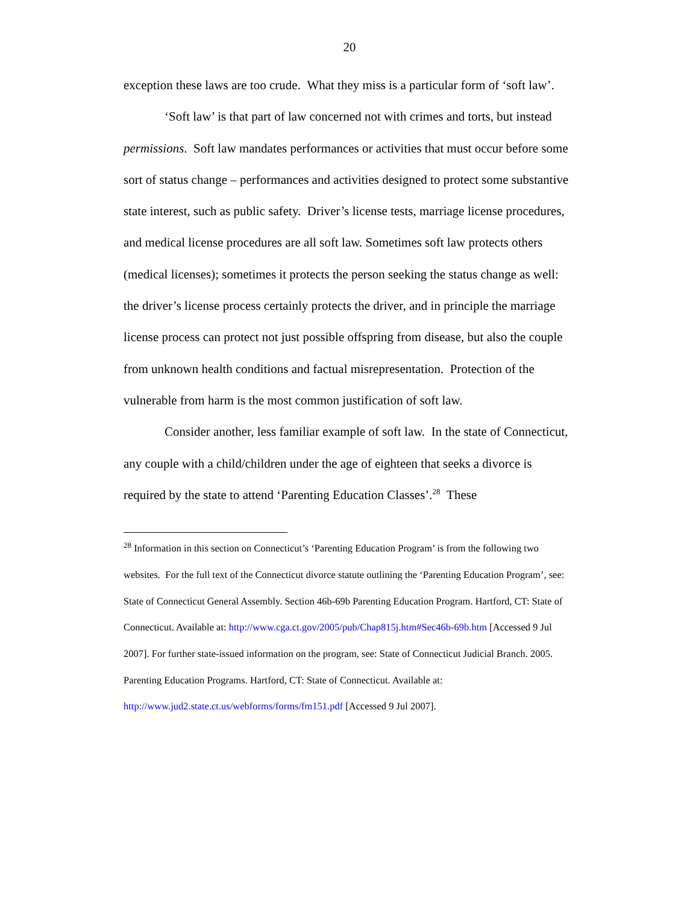20
exception these laws are too crude. What they miss is a particular form of ‘soft law’.
‘Soft law’ is that part of law concerned not with crimes and torts, but instead permissions. Soft law mandates performances or activities that must occur before some sort of status change – performances and activities designed to protect some substantive state interest, such as public safety. Driver’s license tests, marriage license procedures, and medical license procedures are all soft law. Sometimes soft law protects others (medical licenses); sometimes it protects the person seeking the status change as well: the driver’s license process certainly protects the driver, and in principle the marriage license process can protect not just possible offspring from disease, but also the couple from unknown health conditions and factual misrepresentation. Protection of the vulnerable from harm is the most common justification of soft law.
Consider another, less familiar example of soft law. In the state of Connecticut, any couple with a child/children under the age of eighteen that seeks a divorce is required by the state to attend ‘Parenting Education Classes’.<sup>28</sup> These
<sup>28</sup> Information in this section on Connecticut’s ‘Parenting Education Program’ is from the following two websites. For the full text of the Connecticut divorce statute outlining the ‘Parenting Education Program’, see: State of Connecticut General Assembly. Section 46b-69b Parenting Education Program. Hartford, CT: State of Connecticut. Available at: http://www.cga.ct.gov/2005/pub/Chap815j.htm#Sec46b-69b.htm [Accessed 9 Jul 2007]. For further state-issued information on the program, see: State of Connecticut Judicial Branch. 2005. Parenting Education Programs. Hartford, CT: State of Connecticut. Available at: http://www.jud2.state.ct.us/webforms/forms/fm151.pdf [Accessed 9 Jul 2007].